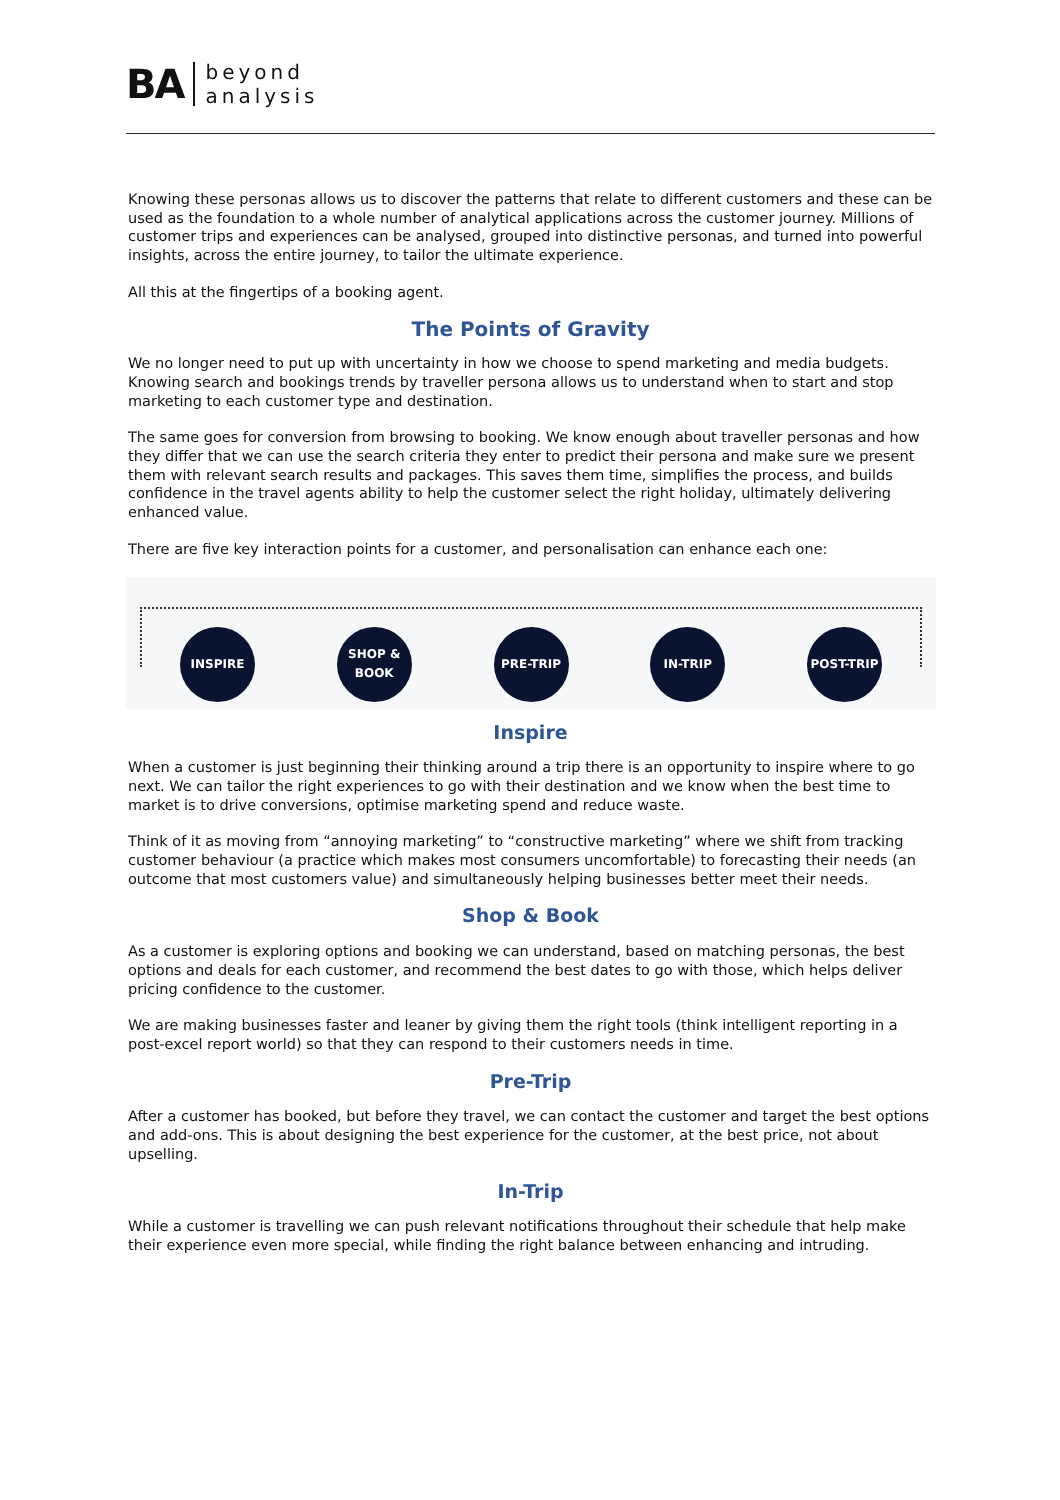BA beyond
analysis
Knowing these personas allows us to discover the patterns that relate to different customers and these can be used as the foundation to a whole number of analytical applications across the customer journey. Millions of customer trips and experiences can be analysed, grouped into distinctive personas, and turned into powerful insights, across the entire journey, to tailor the ultimate experience.
All this at the fingertips of a booking agent.
The Points of Gravity
We no longer need to put up with uncertainty in how we choose to spend marketing and media budgets. Knowing search and bookings trends by traveller persona allows us to understand when to start and stop marketing to each customer type and destination.
The same goes for conversion from browsing to booking. We know enough about traveller personas and how they differ that we can use the search criteria they enter to predict their persona and make sure we present them with relevant search results and packages. This saves them time, simplifies the process, and builds confidence in the travel agents ability to help the customer select the right holiday, ultimately delivering enhanced value.
There are five key interaction points for a customer, and personalisation can enhance each one:
INSPIRE
SHOP &
BOOK
PRE-TRIP IN-TRIP POST-TRIP
Inspire
When a customer is just beginning their thinking around a trip there is an opportunity to inspire where to go next. We can tailor the right experiences to go with their destination and we know when the best time to market is to drive conversions, optimise marketing spend and reduce waste.
Think of it as moving from “annoying marketing” to “constructive marketing” where we shift from tracking customer behaviour (a practice which makes most consumers uncomfortable) to forecasting their needs (an outcome that most customers value) and simultaneously helping businesses better meet their needs.
Shop & Book
As a customer is exploring options and booking we can understand, based on matching personas, the best options and deals for each customer, and recommend the best dates to go with those, which helps deliver pricing confidence to the customer.
We are making businesses faster and leaner by giving them the right tools (think intelligent reporting in a post-excel report world) so that they can respond to their customers needs in time.
Pre-Trip
After a customer has booked, but before they travel, we can contact the customer and target the best options and add-ons. This is about designing the best experience for the customer, at the best price, not about upselling.
In-Trip
While a customer is travelling we can push relevant notifications throughout their schedule that help make their experience even more special, while finding the right balance between enhancing and intruding.